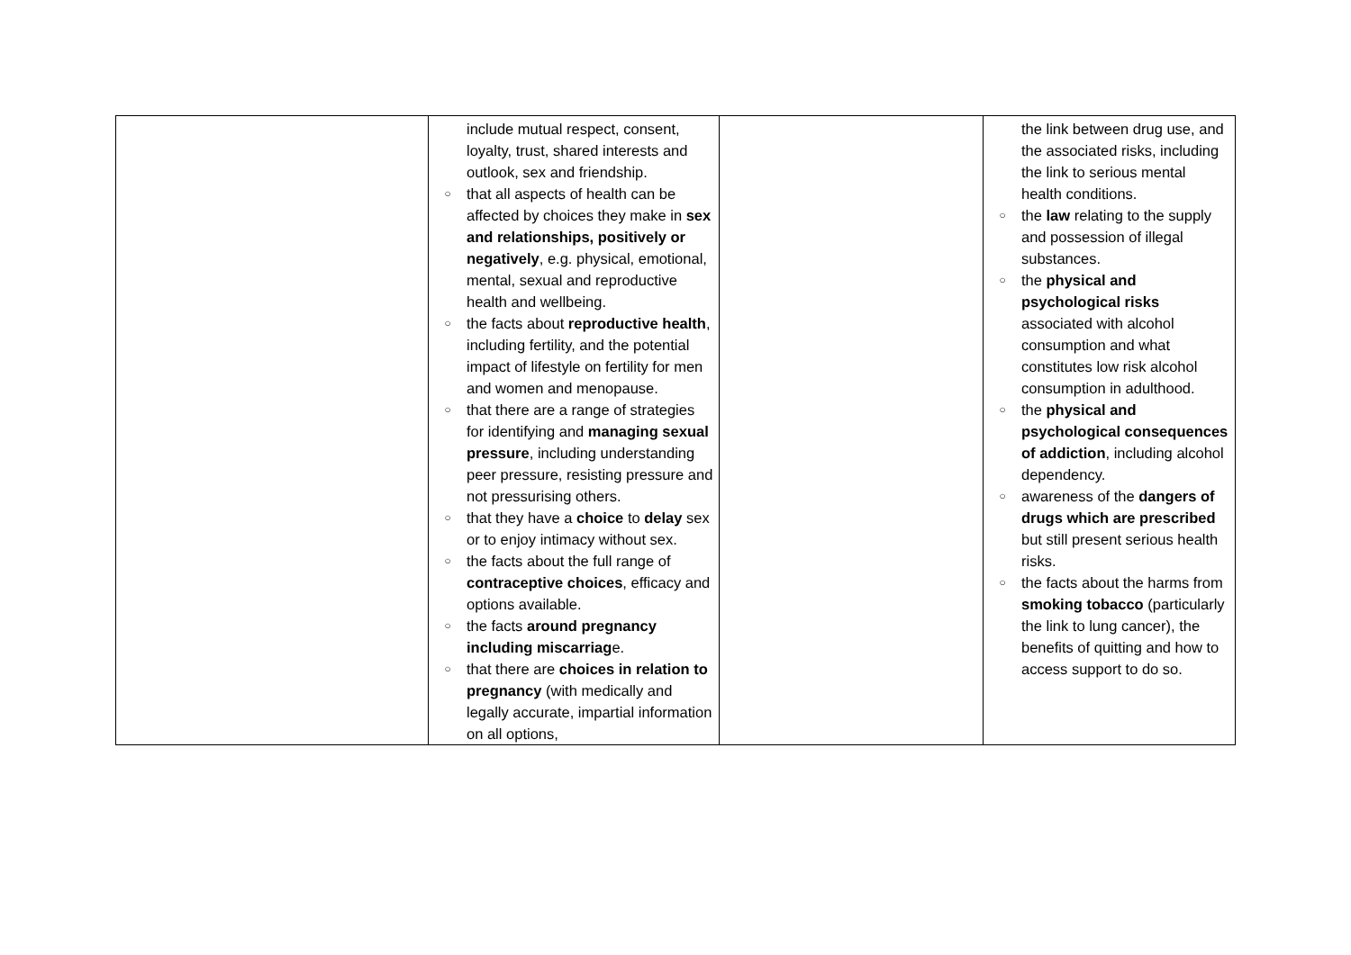| | include mutual respect, consent, loyalty, trust, shared interests and outlook, sex and friendship. ○ that all aspects of health can be affected by choices they make in sex and relationships, positively or negatively , e.g. physical, emotional, mental, sexual and reproductive health and wellbeing. ○ the facts about reproductive health , including fertility, and the potential impact of lifestyle on fertility for men and women and menopause. ○ that there are a range of strategies for identifying and managing sexual pressure , including understanding peer pressure, resisting pressure and not pressurising others. ○ that they have a choice to delay sex or to enjoy intimacy without sex. ○ the facts about the full range of contraceptive choices , efficacy and options available. ○ the facts around pregnancy including miscarriag e. ○ that there are choices in relation to pregnancy (with medically and legally accurate, impartial information on all options, | | the link between drug use, and the associated risks, including the link to serious mental health conditions. ○ the law relating to the supply and possession of illegal substances. ○ the physical and psychological risks associated with alcohol consumption and what constitutes low risk alcohol consumption in adulthood. ○ the physical and psychological consequences of addiction , including alcohol dependency. ○ awareness of the dangers of drugs which are prescribed but still present serious health risks. ○ the facts about the harms from smoking tobacco (particularly the link to lung cancer), the benefits of quitting and how to access support to do so. |